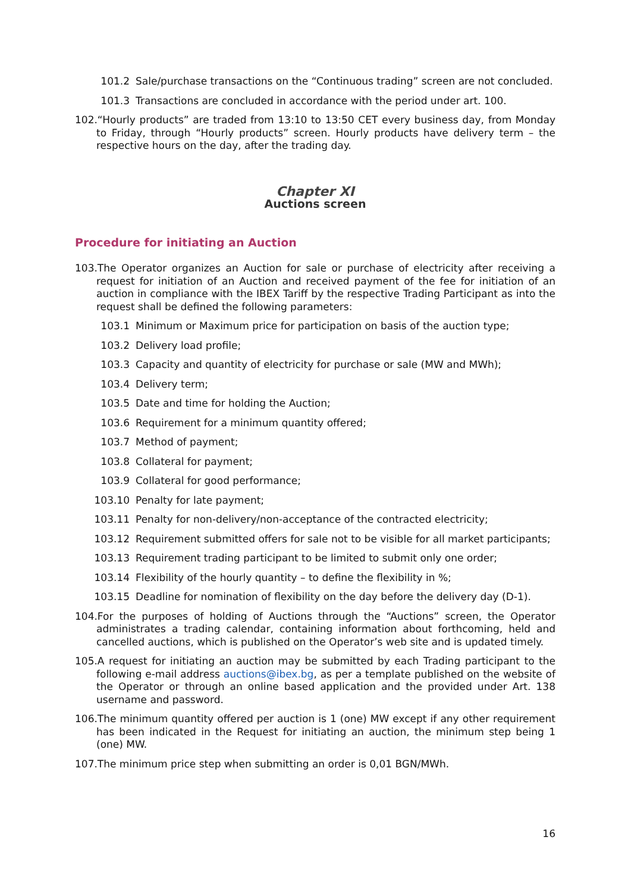101.2 Sale/purchase transactions on the “Continuous trading” screen are not concluded.
101.3 Transactions are concluded in accordance with the period under art. 100.
102.“Hourly products” are traded from 13:10 to 13:50 CET every business day, from Monday to Friday, through “Hourly products” screen. Hourly products have delivery term – the respective hours on the day, after the trading day.
Chapter XI
Auctions screen
Procedure for initiating an Auction
103.The Operator organizes an Auction for sale or purchase of electricity after receiving a request for initiation of an Auction and received payment of the fee for initiation of an auction in compliance with the IBEX Tariff by the respective Trading Participant as into the request shall be defined the following parameters:
103.1 Minimum or Maximum price for participation on basis of the auction type;
103.2 Delivery load profile;
103.3 Capacity and quantity of electricity for purchase or sale (MW and MWh);
103.4 Delivery term;
103.5 Date and time for holding the Auction;
103.6 Requirement for a minimum quantity offered;
103.7 Method of payment;
103.8 Collateral for payment;
103.9 Collateral for good performance;
103.10 Penalty for late payment;
103.11 Penalty for non-delivery/non-acceptance of the contracted electricity;
103.12 Requirement submitted offers for sale not to be visible for all market participants;
103.13 Requirement trading participant to be limited to submit only one order;
103.14 Flexibility of the hourly quantity – to define the flexibility in %;
103.15 Deadline for nomination of flexibility on the day before the delivery day (D-1).
104.For the purposes of holding of Auctions through the “Auctions” screen, the Operator administrates a trading calendar, containing information about forthcoming, held and cancelled auctions, which is published on the Operator’s web site and is updated timely.
105.A request for initiating an auction may be submitted by each Trading participant to the following e-mail address auctions@ibex.bg, as per a template published on the website of the Operator or through an online based application and the provided under Art. 138 username and password.
106.The minimum quantity offered per auction is 1 (one) MW except if any other requirement has been indicated in the Request for initiating an auction, the minimum step being 1 (one) MW.
107.The minimum price step when submitting an order is 0,01 BGN/MWh.
16